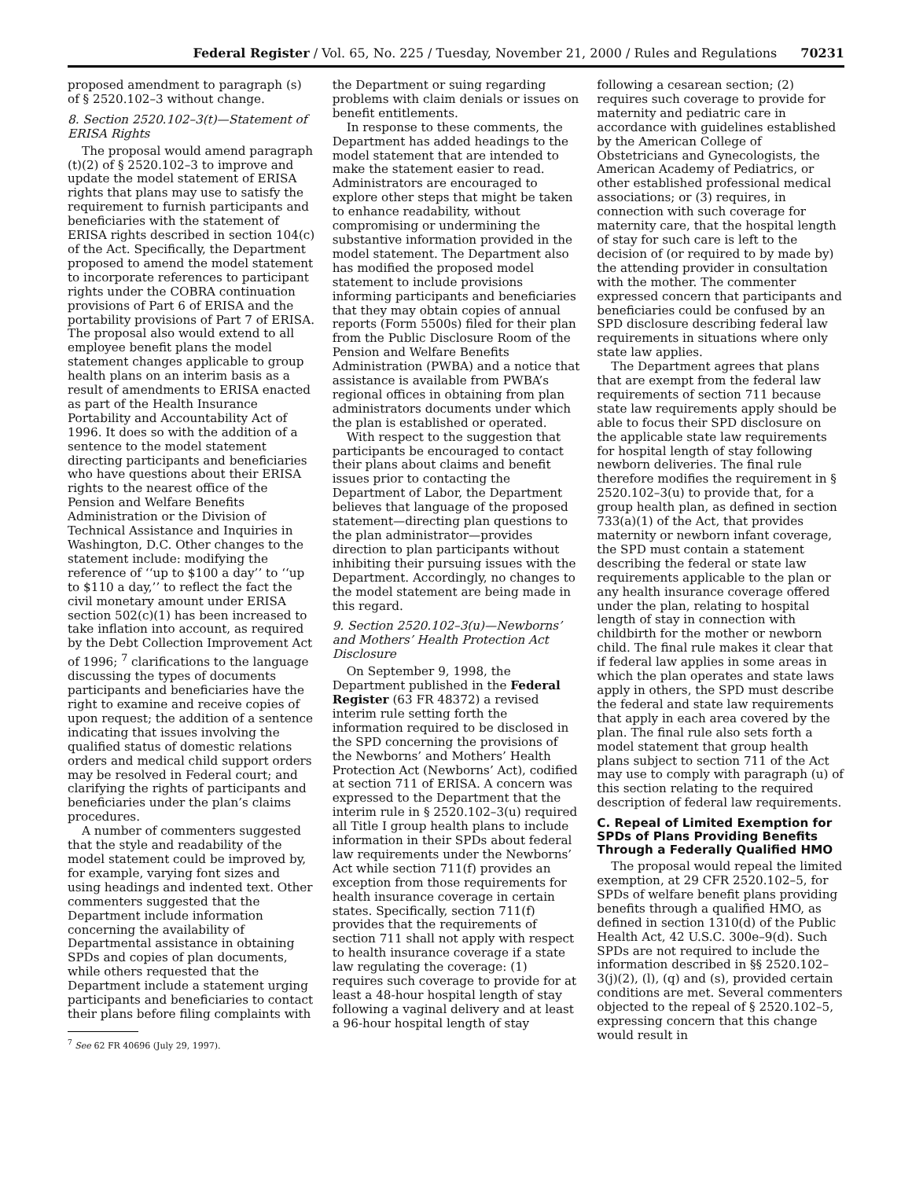Federal Register / Vol. 65, No. 225 / Tuesday, November 21, 2000 / Rules and Regulations 70231
proposed amendment to paragraph (s) of § 2520.102–3 without change.
8. Section 2520.102–3(t)—Statement of ERISA Rights
The proposal would amend paragraph (t)(2) of § 2520.102–3 to improve and update the model statement of ERISA rights that plans may use to satisfy the requirement to furnish participants and beneficiaries with the statement of ERISA rights described in section 104(c) of the Act. Specifically, the Department proposed to amend the model statement to incorporate references to participant rights under the COBRA continuation provisions of Part 6 of ERISA and the portability provisions of Part 7 of ERISA. The proposal also would extend to all employee benefit plans the model statement changes applicable to group health plans on an interim basis as a result of amendments to ERISA enacted as part of the Health Insurance Portability and Accountability Act of 1996. It does so with the addition of a sentence to the model statement directing participants and beneficiaries who have questions about their ERISA rights to the nearest office of the Pension and Welfare Benefits Administration or the Division of Technical Assistance and Inquiries in Washington, D.C. Other changes to the statement include: modifying the reference of ‘‘up to $100 a day’’ to ‘‘up to $110 a day,’’ to reflect the fact the civil monetary amount under ERISA section 502(c)(1) has been increased to take inflation into account, as required by the Debt Collection Improvement Act of 1996; <sup>7</sup> clarifications to the language discussing the types of documents participants and beneficiaries have the right to examine and receive copies of upon request; the addition of a sentence indicating that issues involving the qualified status of domestic relations orders and medical child support orders may be resolved in Federal court; and clarifying the rights of participants and beneficiaries under the plan’s claims procedures.
A number of commenters suggested that the style and readability of the model statement could be improved by, for example, varying font sizes and using headings and indented text. Other commenters suggested that the Department include information concerning the availability of Departmental assistance in obtaining SPDs and copies of plan documents, while others requested that the Department include a statement urging participants and beneficiaries to contact their plans before filing complaints with
<sup>7</sup> See 62 FR 40696 (July 29, 1997).
the Department or suing regarding problems with claim denials or issues on benefit entitlements.
In response to these comments, the Department has added headings to the model statement that are intended to make the statement easier to read. Administrators are encouraged to explore other steps that might be taken to enhance readability, without compromising or undermining the substantive information provided in the model statement. The Department also has modified the proposed model statement to include provisions informing participants and beneficiaries that they may obtain copies of annual reports (Form 5500s) filed for their plan from the Public Disclosure Room of the Pension and Welfare Benefits Administration (PWBA) and a notice that assistance is available from PWBA’s regional offices in obtaining from plan administrators documents under which the plan is established or operated.
With respect to the suggestion that participants be encouraged to contact their plans about claims and benefit issues prior to contacting the Department of Labor, the Department believes that language of the proposed statement—directing plan questions to the plan administrator—provides direction to plan participants without inhibiting their pursuing issues with the Department. Accordingly, no changes to the model statement are being made in this regard.
9. Section 2520.102–3(u)—Newborns’ and Mothers’ Health Protection Act Disclosure
On September 9, 1998, the Department published in the Federal Register (63 FR 48372) a revised interim rule setting forth the information required to be disclosed in the SPD concerning the provisions of the Newborns’ and Mothers’ Health Protection Act (Newborns’ Act), codified at section 711 of ERISA. A concern was expressed to the Department that the interim rule in § 2520.102–3(u) required all Title I group health plans to include information in their SPDs about federal law requirements under the Newborns’ Act while section 711(f) provides an exception from those requirements for health insurance coverage in certain states. Specifically, section 711(f) provides that the requirements of section 711 shall not apply with respect to health insurance coverage if a state law regulating the coverage: (1) requires such coverage to provide for at least a 48-hour hospital length of stay following a vaginal delivery and at least a 96-hour hospital length of stay
following a cesarean section; (2) requires such coverage to provide for maternity and pediatric care in accordance with guidelines established by the American College of Obstetricians and Gynecologists, the American Academy of Pediatrics, or other established professional medical associations; or (3) requires, in connection with such coverage for maternity care, that the hospital length of stay for such care is left to the decision of (or required to by made by) the attending provider in consultation with the mother. The commenter expressed concern that participants and beneficiaries could be confused by an SPD disclosure describing federal law requirements in situations where only state law applies.
The Department agrees that plans that are exempt from the federal law requirements of section 711 because state law requirements apply should be able to focus their SPD disclosure on the applicable state law requirements for hospital length of stay following newborn deliveries. The final rule therefore modifies the requirement in § 2520.102–3(u) to provide that, for a group health plan, as defined in section 733(a)(1) of the Act, that provides maternity or newborn infant coverage, the SPD must contain a statement describing the federal or state law requirements applicable to the plan or any health insurance coverage offered under the plan, relating to hospital length of stay in connection with childbirth for the mother or newborn child. The final rule makes it clear that if federal law applies in some areas in which the plan operates and state laws apply in others, the SPD must describe the federal and state law requirements that apply in each area covered by the plan. The final rule also sets forth a model statement that group health plans subject to section 711 of the Act may use to comply with paragraph (u) of this section relating to the required description of federal law requirements.
C. Repeal of Limited Exemption for SPDs of Plans Providing Benefits Through a Federally Qualified HMO
The proposal would repeal the limited exemption, at 29 CFR 2520.102–5, for SPDs of welfare benefit plans providing benefits through a qualified HMO, as defined in section 1310(d) of the Public Health Act, 42 U.S.C. 300e–9(d). Such SPDs are not required to include the information described in §§ 2520.102–3(j)(2), (l), (q) and (s), provided certain conditions are met. Several commenters objected to the repeal of § 2520.102–5, expressing concern that this change would result in